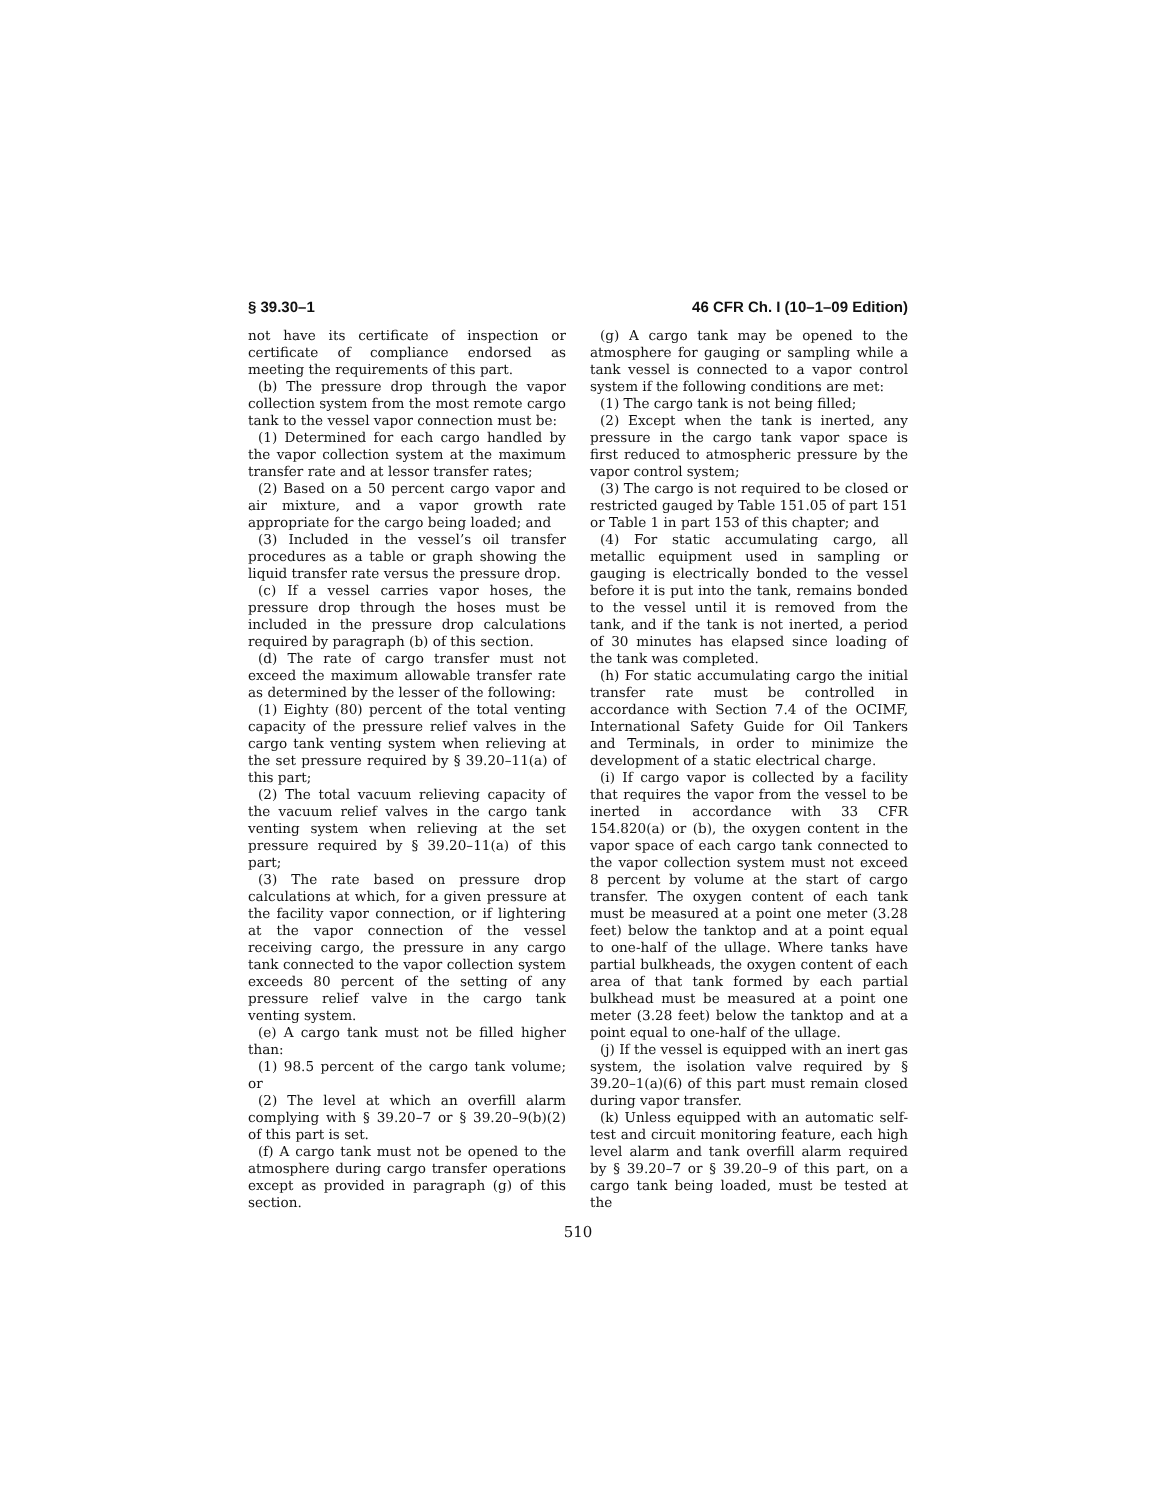§ 39.30–1 46 CFR Ch. I (10–1–09 Edition)
not have its certificate of inspection or certificate of compliance endorsed as meeting the requirements of this part.
(b) The pressure drop through the vapor collection system from the most remote cargo tank to the vessel vapor connection must be:
(1) Determined for each cargo handled by the vapor collection system at the maximum transfer rate and at lessor transfer rates;
(2) Based on a 50 percent cargo vapor and air mixture, and a vapor growth rate appropriate for the cargo being loaded; and
(3) Included in the vessel’s oil transfer procedures as a table or graph showing the liquid transfer rate versus the pressure drop.
(c) If a vessel carries vapor hoses, the pressure drop through the hoses must be included in the pressure drop calculations required by paragraph (b) of this section.
(d) The rate of cargo transfer must not exceed the maximum allowable transfer rate as determined by the lesser of the following:
(1) Eighty (80) percent of the total venting capacity of the pressure relief valves in the cargo tank venting system when relieving at the set pressure required by § 39.20–11(a) of this part;
(2) The total vacuum relieving capacity of the vacuum relief valves in the cargo tank venting system when relieving at the set pressure required by § 39.20–11(a) of this part;
(3) The rate based on pressure drop calculations at which, for a given pressure at the facility vapor connection, or if lightering at the vapor connection of the vessel receiving cargo, the pressure in any cargo tank connected to the vapor collection system exceeds 80 percent of the setting of any pressure relief valve in the cargo tank venting system.
(e) A cargo tank must not be filled higher than:
(1) 98.5 percent of the cargo tank volume; or
(2) The level at which an overfill alarm complying with § 39.20–7 or § 39.20–9(b)(2) of this part is set.
(f) A cargo tank must not be opened to the atmosphere during cargo transfer operations except as provided in paragraph (g) of this section.
(g) A cargo tank may be opened to the atmosphere for gauging or sampling while a tank vessel is connected to a vapor control system if the following conditions are met:
(1) The cargo tank is not being filled;
(2) Except when the tank is inerted, any pressure in the cargo tank vapor space is first reduced to atmospheric pressure by the vapor control system;
(3) The cargo is not required to be closed or restricted gauged by Table 151.05 of part 151 or Table 1 in part 153 of this chapter; and
(4) For static accumulating cargo, all metallic equipment used in sampling or gauging is electrically bonded to the vessel before it is put into the tank, remains bonded to the vessel until it is removed from the tank, and if the tank is not inerted, a period of 30 minutes has elapsed since loading of the tank was completed.
(h) For static accumulating cargo the initial transfer rate must be controlled in accordance with Section 7.4 of the OCIMF, International Safety Guide for Oil Tankers and Terminals, in order to minimize the development of a static electrical charge.
(i) If cargo vapor is collected by a facility that requires the vapor from the vessel to be inerted in accordance with 33 CFR 154.820(a) or (b), the oxygen content in the vapor space of each cargo tank connected to the vapor collection system must not exceed 8 percent by volume at the start of cargo transfer. The oxygen content of each tank must be measured at a point one meter (3.28 feet) below the tanktop and at a point equal to one-half of the ullage. Where tanks have partial bulkheads, the oxygen content of each area of that tank formed by each partial bulkhead must be measured at a point one meter (3.28 feet) below the tanktop and at a point equal to one-half of the ullage.
(j) If the vessel is equipped with an inert gas system, the isolation valve required by § 39.20–1(a)(6) of this part must remain closed during vapor transfer.
(k) Unless equipped with an automatic self-test and circuit monitoring feature, each high level alarm and tank overfill alarm required by § 39.20–7 or § 39.20–9 of this part, on a cargo tank being loaded, must be tested at the
510